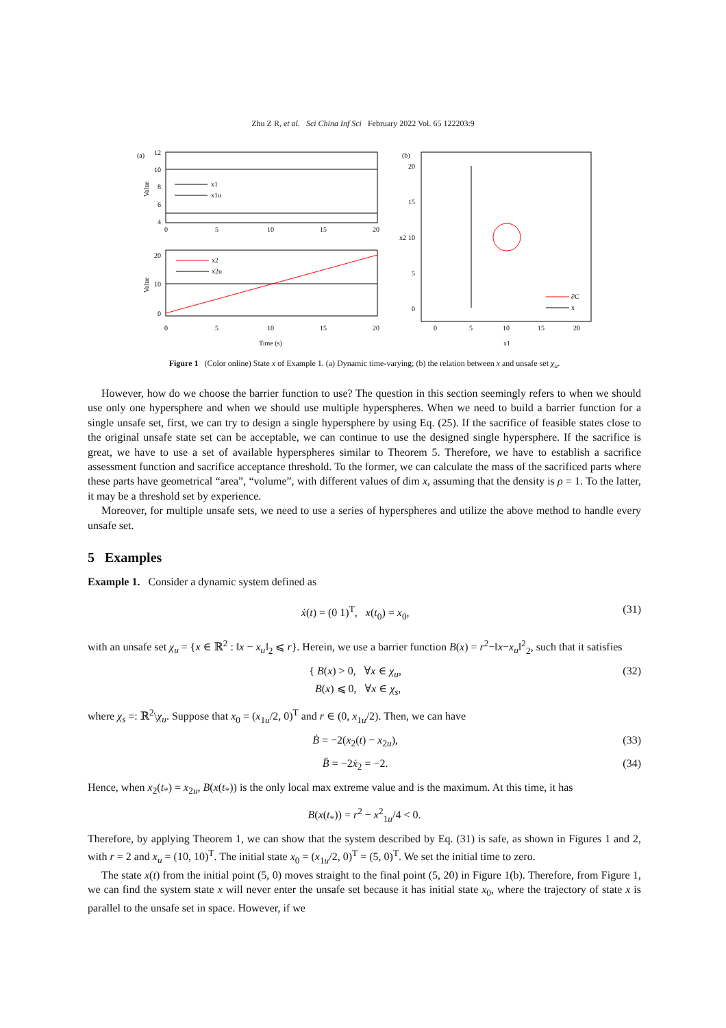Zhu Z R, et al. Sci China Inf Sci February 2022 Vol. 65 122203:9
(a)
12
10
8
6
4
0
5
10
15
20
Value
x1
x1u
20
10
0
0
5
10
15
20
Value
x2
x2u
Time (s)
(b)
20
15
10
5
0
0
5
10
15
20
x2
x1
∂C
x
Figure 1 (Color online) State x of Example 1. (a) Dynamic time-varying; (b) the relation between x and unsafe set χ<sub>u</sub>.
However, how do we choose the barrier function to use? The question in this section seemingly refers to when we should use only one hypersphere and when we should use multiple hyperspheres. When we need to build a barrier function for a single unsafe set, first, we can try to design a single hypersphere by using Eq. (25). If the sacrifice of feasible states close to the original unsafe state set can be acceptable, we can continue to use the designed single hypersphere. If the sacrifice is great, we have to use a set of available hyperspheres similar to Theorem 5. Therefore, we have to establish a sacrifice assessment function and sacrifice acceptance threshold. To the former, we can calculate the mass of the sacrificed parts where these parts have geometrical “area”, “volume”, with different values of dim x, assuming that the density is ρ = 1. To the latter, it may be a threshold set by experience.
Moreover, for multiple unsafe sets, we need to use a series of hyperspheres and utilize the above method to handle every unsafe set.
5 Examples
Example 1. Consider a dynamic system defined as
ẋ(t) = (0 1)<sup>T</sup>, x(t<sub>0</sub>) = x<sub>0</sub>, (31)
with an unsafe set χ<sub>u</sub> = {x ∈ ℝ<sup>2</sup> : ‖x − x<sub>u</sub>‖<sub>2</sub> ⩽ r}. Herein, we use a barrier function B(x) = r<sup>2</sup>−‖x−x<sub>u</sub>‖<sup>2</sup><sub>2</sub>, such that it satisfies
{ B(x) > 0, ∀x ∈ χ<sub>u</sub>,
B(x) ⩽ 0, ∀x ∈ χ<sub>s</sub>, (32)
where χ<sub>s</sub> =: ℝ<sup>2</sup>\χ<sub>u</sub>. Suppose that x<sub>0</sub> = (x<sub>1u</sub>/2, 0)<sup>T</sup> and r ∈ (0, x<sub>1u</sub>/2). Then, we can have
Ḃ = −2(x<sub>2</sub>(t) − x<sub>2u</sub>), (33)
B̈ = −2ẋ<sub>2</sub> = −2. (34)
Hence, when x<sub>2</sub>(t<sub>*</sub>) = x<sub>2u</sub>, B(x(t<sub>*</sub>)) is the only local max extreme value and is the maximum. At this time, it has
B(x(t<sub>*</sub>)) = r<sup>2</sup> − x<sup>2</sup><sub>1u</sub>/4 < 0.
Therefore, by applying Theorem 1, we can show that the system described by Eq. (31) is safe, as shown in Figures 1 and 2, with r = 2 and x<sub>u</sub> = (10, 10)<sup>T</sup>. The initial state x<sub>0</sub> = (x<sub>1u</sub>/2, 0)<sup>T</sup> = (5, 0)<sup>T</sup>. We set the initial time to zero.
The state x(t) from the initial point (5, 0) moves straight to the final point (5, 20) in Figure 1(b). Therefore, from Figure 1, we can find the system state x will never enter the unsafe set because it has initial state x<sub>0</sub>, where the trajectory of state x is parallel to the unsafe set in space. However, if we